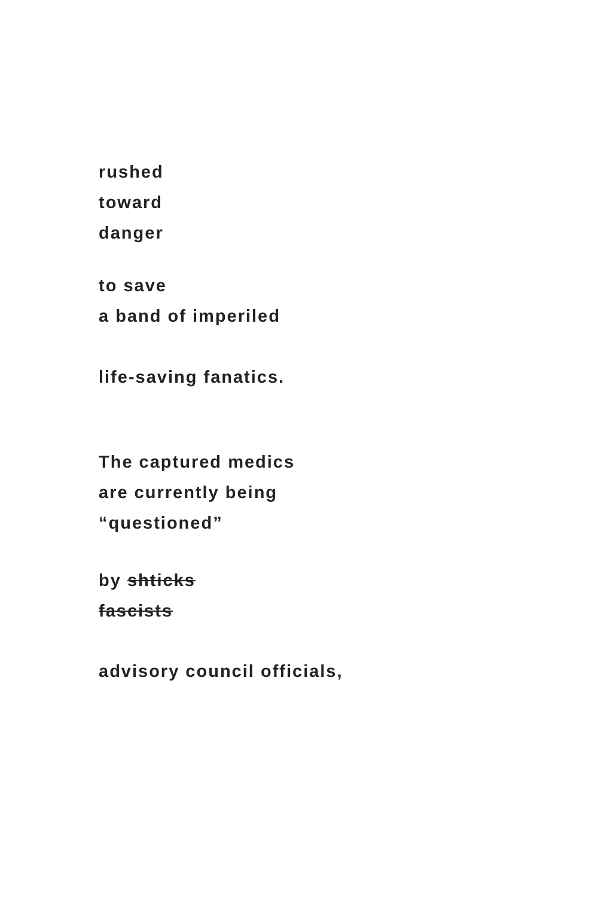rushed
toward
danger
to save
a band of imperiled
life-saving fanatics.
The captured medics
are currently being
“questioned”
by shticks
fascists
advisory council officials,